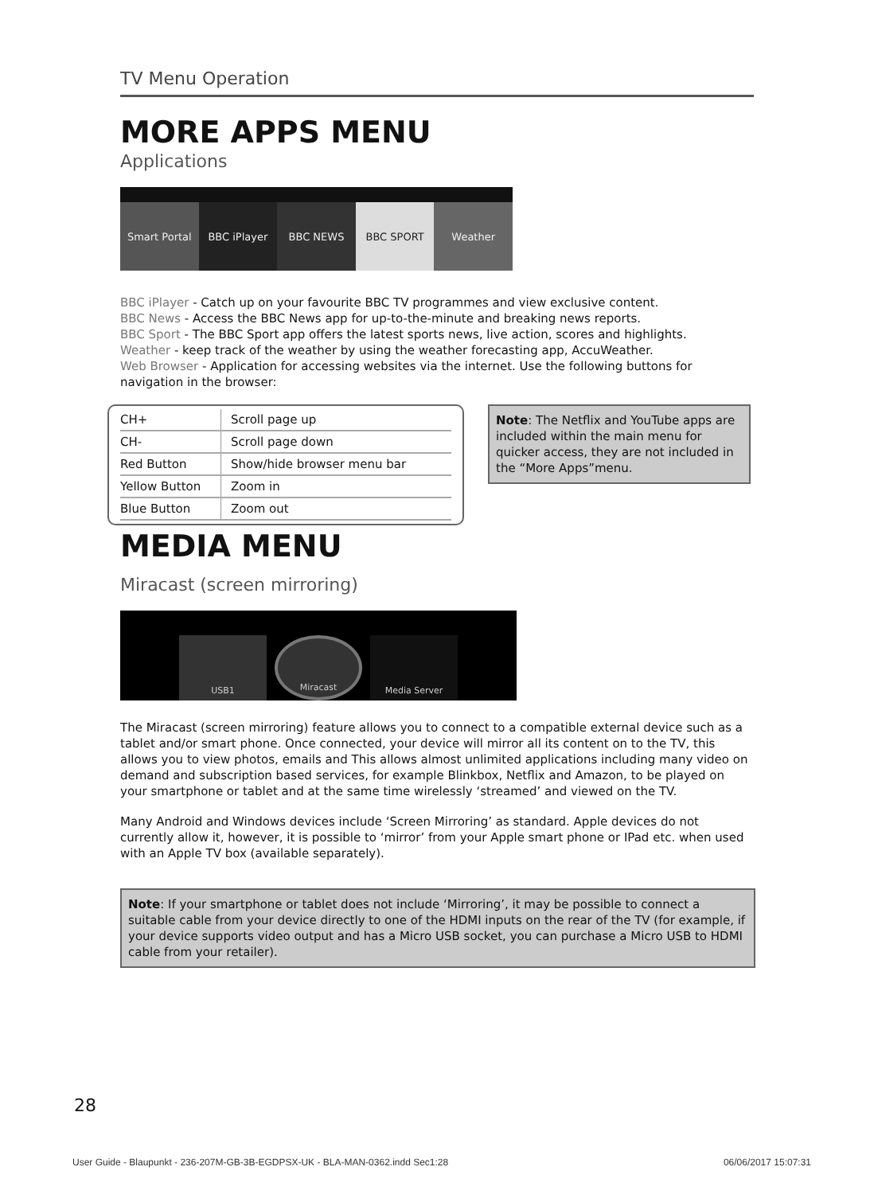TV Menu Operation
MORE APPS MENU
Applications
Smart Portal
BBC iPlayer
BBC NEWS
BBC SPORT
Weather
BBC iPlayer - Catch up on your favourite BBC TV programmes and view exclusive content.
BBC News - Access the BBC News app for up-to-the-minute and breaking news reports.
BBC Sport - The BBC Sport app offers the latest sports news, live action, scores and highlights.
Weather - keep track of the weather by using the weather forecasting app, AccuWeather.
Web Browser - Application for accessing websites via the internet. Use the following buttons for navigation in the browser:
| CH+ | Scroll page up |
| CH- | Scroll page down |
| Red Button | Show/hide browser menu bar |
| Yellow Button | Zoom in |
| Blue Button | Zoom out |
Note: The Netflix and YouTube apps are included within the main menu for quicker access, they are not included in the “More Apps”menu.
MEDIA MENU
Miracast (screen mirroring)
USB1
Miracast
Media Server
The Miracast (screen mirroring) feature allows you to connect to a compatible external device such as a tablet and/or smart phone. Once connected, your device will mirror all its content on to the TV, this allows you to view photos, emails and This allows almost unlimited applications including many video on demand and subscription based services, for example Blinkbox, Netflix and Amazon, to be played on your smartphone or tablet and at the same time wirelessly ‘streamed’ and viewed on the TV.
Many Android and Windows devices include ‘Screen Mirroring’ as standard. Apple devices do not currently allow it, however, it is possible to ‘mirror’ from your Apple smart phone or IPad etc. when used with an Apple TV box (available separately).
Note: If your smartphone or tablet does not include ‘Mirroring’, it may be possible to connect a suitable cable from your device directly to one of the HDMI inputs on the rear of the TV (for example, if your device supports video output and has a Micro USB socket, you can purchase a Micro USB to HDMI cable from your retailer).
28
User Guide - Blaupunkt - 236-207M-GB-3B-EGDPSX-UK - BLA-MAN-0362.indd Sec1:28 06/06/2017 15:07:31